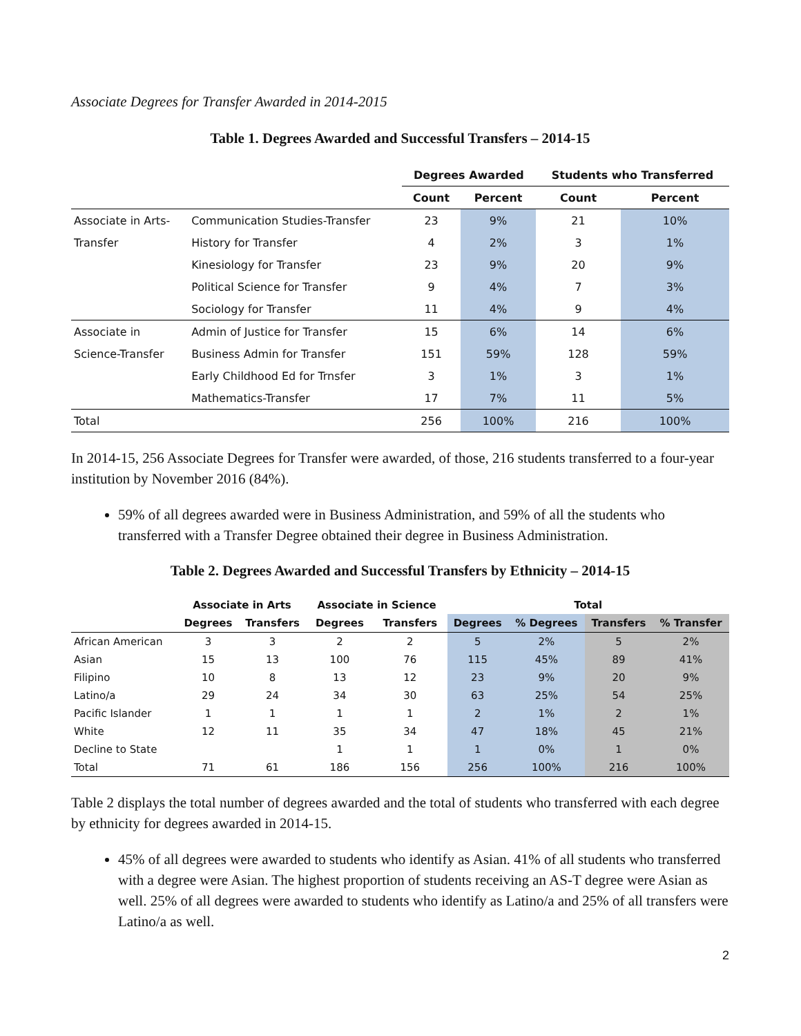Associate Degrees for Transfer Awarded in 2014-2015
Table 1. Degrees Awarded and Successful Transfers – 2014-15
| | | Degrees Awarded | | Students who Transferred | |
| --- | --- | --- | --- | --- | --- |
| | | Count | Percent | Count | Percent |
| Associate in Arts- | Communication Studies-Transfer | 23 | 9% | 21 | 10% |
| Transfer | History for Transfer | 4 | 2% | 3 | 1% |
| | Kinesiology for Transfer | 23 | 9% | 20 | 9% |
| | Political Science for Transfer | 9 | 4% | 7 | 3% |
| | Sociology for Transfer | 11 | 4% | 9 | 4% |
| Associate in | Admin of Justice for Transfer | 15 | 6% | 14 | 6% |
| Science-Transfer | Business Admin for Transfer | 151 | 59% | 128 | 59% |
| | Early Childhood Ed for Trnsfer | 3 | 1% | 3 | 1% |
| | Mathematics-Transfer | 17 | 7% | 11 | 5% |
| Total | | 256 | 100% | 216 | 100% |
In 2014-15, 256 Associate Degrees for Transfer were awarded, of those, 216 students transferred to a four-year institution by November 2016 (84%).
59% of all degrees awarded were in Business Administration, and 59% of all the students who transferred with a Transfer Degree obtained their degree in Business Administration.
Table 2. Degrees Awarded and Successful Transfers by Ethnicity – 2014-15
| | Associate in Arts | | Associate in Science | | Total | | | |
| --- | --- | --- | --- | --- | --- | --- | --- | --- |
| | Degrees | Transfers | Degrees | Transfers | Degrees | % Degrees | Transfers | % Transfer |
| African American | 3 | 3 | 2 | 2 | 5 | 2% | 5 | 2% |
| Asian | 15 | 13 | 100 | 76 | 115 | 45% | 89 | 41% |
| Filipino | 10 | 8 | 13 | 12 | 23 | 9% | 20 | 9% |
| Latino/a | 29 | 24 | 34 | 30 | 63 | 25% | 54 | 25% |
| Pacific Islander | 1 | 1 | 1 | 1 | 2 | 1% | 2 | 1% |
| White | 12 | 11 | 35 | 34 | 47 | 18% | 45 | 21% |
| Decline to State | | | 1 | 1 | 1 | 0% | 1 | 0% |
| Total | 71 | 61 | 186 | 156 | 256 | 100% | 216 | 100% |
Table 2 displays the total number of degrees awarded and the total of students who transferred with each degree by ethnicity for degrees awarded in 2014-15.
45% of all degrees were awarded to students who identify as Asian. 41% of all students who transferred with a degree were Asian. The highest proportion of students receiving an AS-T degree were Asian as well. 25% of all degrees were awarded to students who identify as Latino/a and 25% of all transfers were Latino/a as well.
2